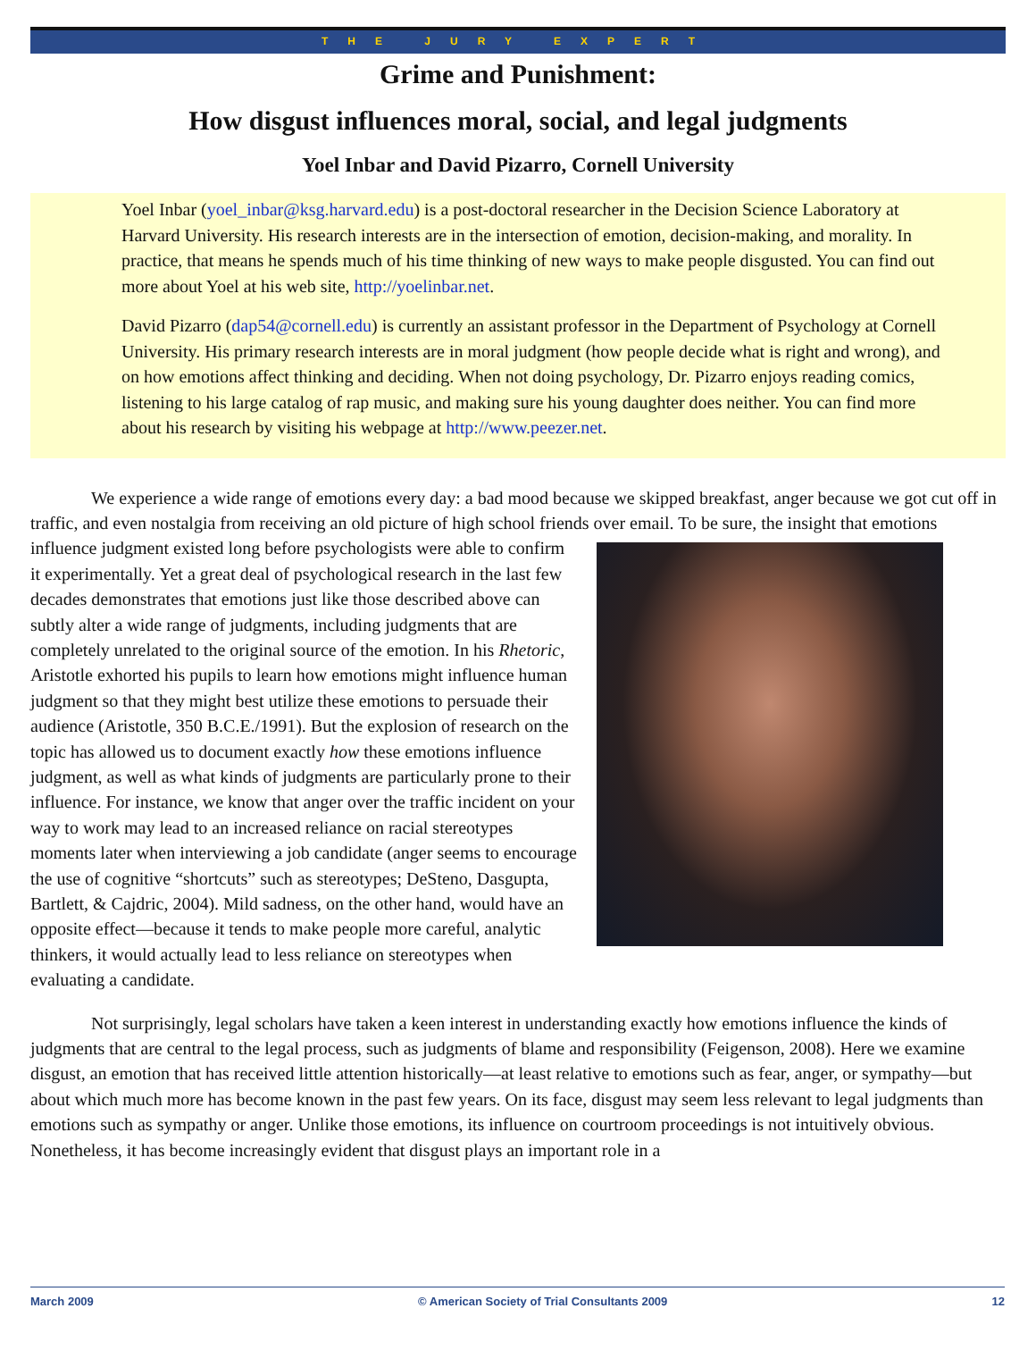THE JURY EXPERT
Grime and Punishment:
How disgust influences moral, social, and legal judgments
Yoel Inbar and David Pizarro, Cornell University
Yoel Inbar (yoel_inbar@ksg.harvard.edu) is a post-doctoral researcher in the Decision Science Laboratory at Harvard University. His research interests are in the intersection of emotion, decision-making, and morality. In practice, that means he spends much of his time thinking of new ways to make people disgusted. You can find out more about Yoel at his web site, http://yoelinbar.net.
David Pizarro (dap54@cornell.edu) is currently an assistant professor in the Department of Psychology at Cornell University. His primary research interests are in moral judgment (how people decide what is right and wrong), and on how emotions affect thinking and deciding. When not doing psychology, Dr. Pizarro enjoys reading comics, listening to his large catalog of rap music, and making sure his young daughter does neither. You can find more about his research by visiting his webpage at http://www.peezer.net.
We experience a wide range of emotions every day: a bad mood because we skipped breakfast, anger because we got cut off in traffic, and even nostalgia from receiving an old picture of high school friends over email. To be sure, the insight that emotions influence judgment existed long before psychologists were able to confirm it experimentally. Yet a great deal of psychological research in the last few decades demonstrates that emotions just like those described above can subtly alter a wide range of judgments, including judgments that are completely unrelated to the original source of the emotion. In his Rhetoric, Aristotle exhorted his pupils to learn how emotions might influence human judgment so that they might best utilize these emotions to persuade their audience (Aristotle, 350 B.C.E./1991). But the explosion of research on the topic has allowed us to document exactly how these emotions influence judgment, as well as what kinds of judgments are particularly prone to their influence. For instance, we know that anger over the traffic incident on your way to work may lead to an increased reliance on racial stereotypes moments later when interviewing a job candidate (anger seems to encourage the use of cognitive “shortcuts” such as stereotypes; DeSteno, Dasgupta, Bartlett, & Cajdric, 2004). Mild sadness, on the other hand, would have an opposite effect—because it tends to make people more careful, analytic thinkers, it would actually lead to less reliance on stereotypes when evaluating a candidate.
Not surprisingly, legal scholars have taken a keen interest in understanding exactly how emotions influence the kinds of judgments that are central to the legal process, such as judgments of blame and responsibility (Feigenson, 2008). Here we examine disgust, an emotion that has received little attention historically—at least relative to emotions such as fear, anger, or sympathy—but about which much more has become known in the past few years. On its face, disgust may seem less relevant to legal judgments than emotions such as sympathy or anger. Unlike those emotions, its influence on courtroom proceedings is not intuitively obvious. Nonetheless, it has become increasingly evident that disgust plays an important role in a
March 2009 © American Society of Trial Consultants 2009 12